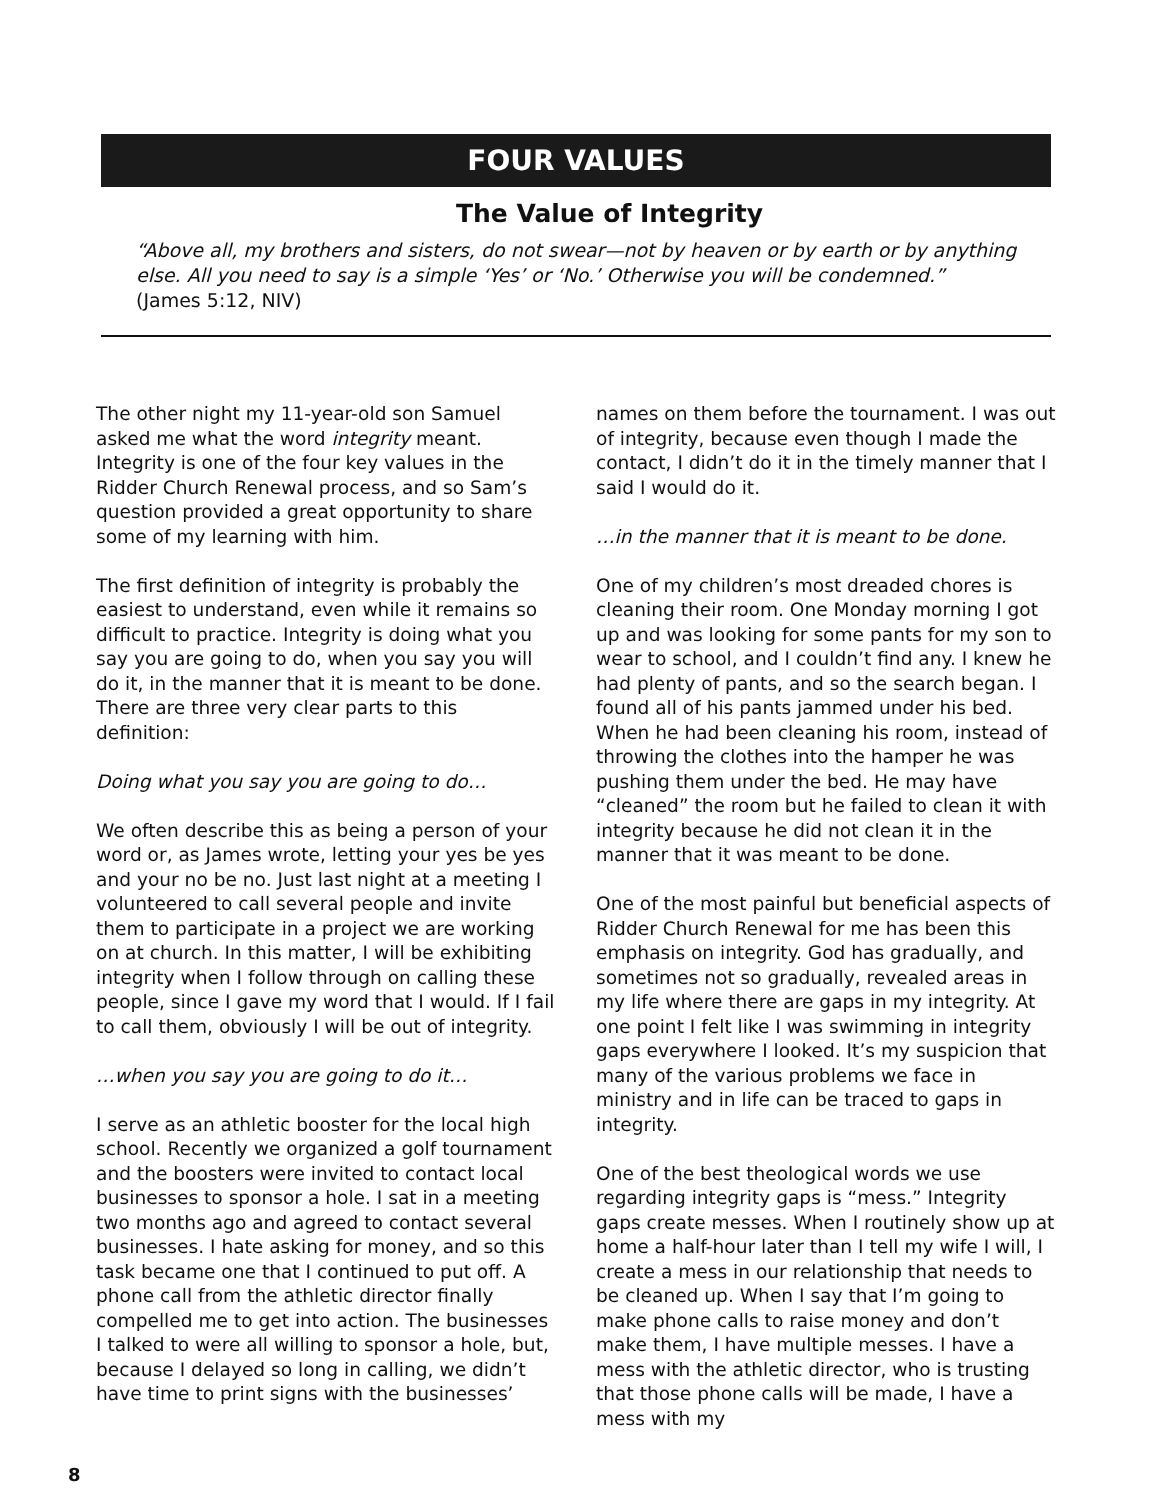FOUR VALUES
The Value of Integrity
“Above all, my brothers and sisters, do not swear—not by heaven or by earth or by anything else. All you need to say is a simple ‘Yes’ or ‘No.’ Otherwise you will be condemned.”
(James 5:12, NIV)
The other night my 11-year-old son Samuel asked me what the word integrity meant. Integrity is one of the four key values in the Ridder Church Renewal process, and so Sam’s question provided a great opportunity to share some of my learning with him.
The first definition of integrity is probably the easiest to understand, even while it remains so difficult to practice. Integrity is doing what you say you are going to do, when you say you will do it, in the manner that it is meant to be done. There are three very clear parts to this definition:
Doing what you say you are going to do…
We often describe this as being a person of your word or, as James wrote, letting your yes be yes and your no be no. Just last night at a meeting I volunteered to call several people and invite them to participate in a project we are working on at church. In this matter, I will be exhibiting integrity when I follow through on calling these people, since I gave my word that I would. If I fail to call them, obviously I will be out of integrity.
…when you say you are going to do it…
I serve as an athletic booster for the local high school. Recently we organized a golf tournament and the boosters were invited to contact local businesses to sponsor a hole. I sat in a meeting two months ago and agreed to contact several businesses. I hate asking for money, and so this task became one that I continued to put off. A phone call from the athletic director finally compelled me to get into action. The businesses I talked to were all willing to sponsor a hole, but, because I delayed so long in calling, we didn’t have time to print signs with the businesses’
names on them before the tournament. I was out of integrity, because even though I made the contact, I didn’t do it in the timely manner that I said I would do it.
…in the manner that it is meant to be done.
One of my children’s most dreaded chores is cleaning their room. One Monday morning I got up and was looking for some pants for my son to wear to school, and I couldn’t find any. I knew he had plenty of pants, and so the search began. I found all of his pants jammed under his bed. When he had been cleaning his room, instead of throwing the clothes into the hamper he was pushing them under the bed. He may have “cleaned” the room but he failed to clean it with integrity because he did not clean it in the manner that it was meant to be done.
One of the most painful but beneficial aspects of Ridder Church Renewal for me has been this emphasis on integrity. God has gradually, and sometimes not so gradually, revealed areas in my life where there are gaps in my integrity. At one point I felt like I was swimming in integrity gaps everywhere I looked. It’s my suspicion that many of the various problems we face in ministry and in life can be traced to gaps in integrity.
One of the best theological words we use regarding integrity gaps is “mess.” Integrity gaps create messes. When I routinely show up at home a half-hour later than I tell my wife I will, I create a mess in our relationship that needs to be cleaned up. When I say that I’m going to make phone calls to raise money and don’t make them, I have multiple messes. I have a mess with the athletic director, who is trusting that those phone calls will be made, I have a mess with my
8